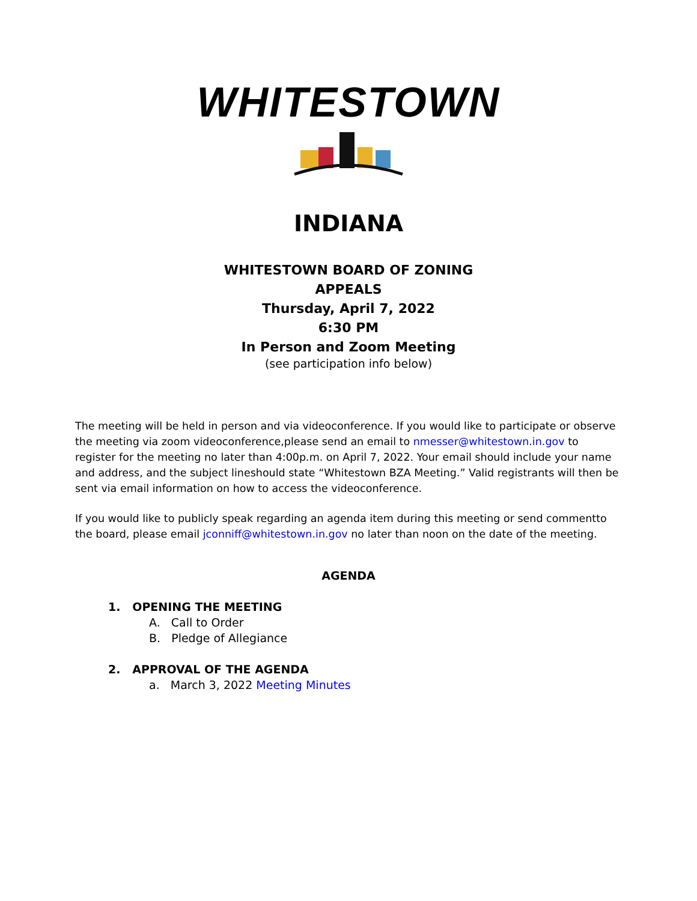WHITESTOWN
INDIANA
WHITESTOWN BOARD OF ZONING
APPEALS
Thursday, April 7, 2022
6:30 PM
In Person and Zoom Meeting
(see participation info below)
The meeting will be held in person and via videoconference. If you would like to participate or observe the meeting via zoom videoconference,please send an email to nmesser@whitestown.in.gov to register for the meeting no later than 4:00p.m. on April 7, 2022. Your email should include your name and address, and the subject lineshould state “Whitestown BZA Meeting.” Valid registrants will then be sent via email information on how to access the videoconference.
If you would like to publicly speak regarding an agenda item during this meeting or send commentto the board, please email jconniff@whitestown.in.gov no later than noon on the date of the meeting.
AGENDA
1. OPENING THE MEETING
A. Call to Order
B. Pledge of Allegiance
2. APPROVAL OF THE AGENDA
a. March 3, 2022 Meeting Minutes